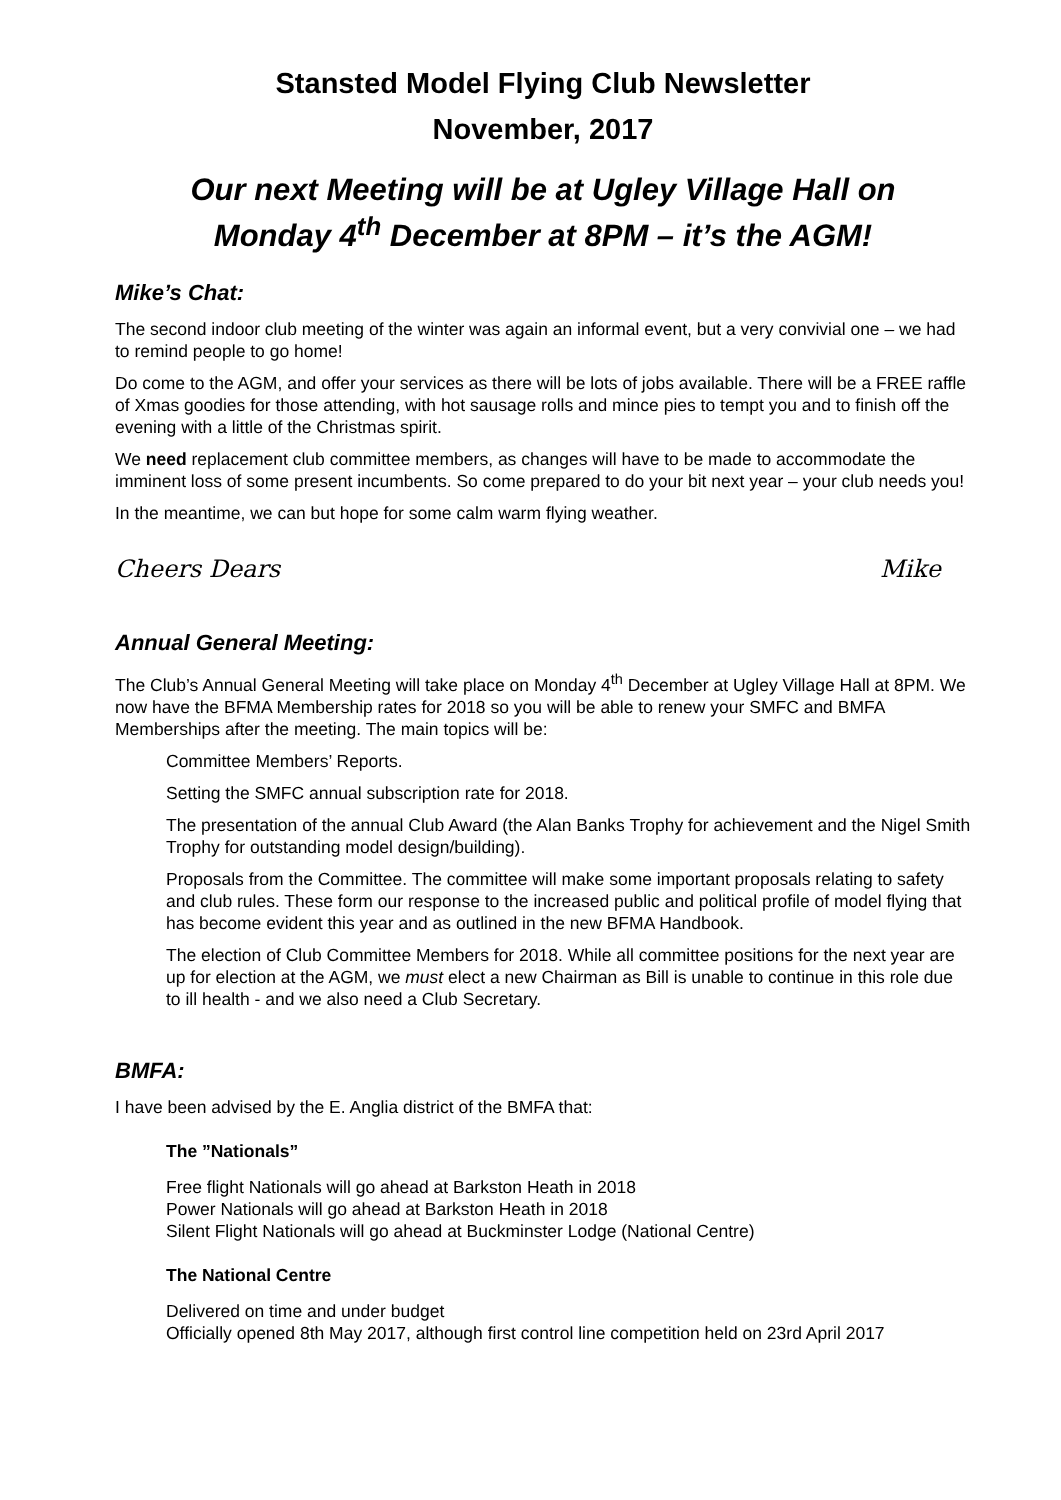Stansted Model Flying Club Newsletter
November, 2017
Our next Meeting will be at Ugley Village Hall on
Monday 4<sup>th</sup> December at 8PM – it’s the AGM!
Mike’s Chat:
The second indoor club meeting of the winter was again an informal event, but a very convivial one – we had to remind people to go home!
Do come to the AGM, and offer your services as there will be lots of jobs available. There will be a FREE raffle of Xmas goodies for those attending, with hot sausage rolls and mince pies to tempt you and to finish off the evening with a little of the Christmas spirit.
We need replacement club committee members, as changes will have to be made to accommodate the imminent loss of some present incumbents. So come prepared to do your bit next year – your club needs you!
In the meantime, we can but hope for some calm warm flying weather.
Cheers Dears Mike
Annual General Meeting:
The Club’s Annual General Meeting will take place on Monday 4<sup>th</sup> December at Ugley Village Hall at 8PM. We now have the BFMA Membership rates for 2018 so you will be able to renew your SMFC and BMFA Memberships after the meeting. The main topics will be:
Committee Members’ Reports.
Setting the SMFC annual subscription rate for 2018.
The presentation of the annual Club Award (the Alan Banks Trophy for achievement and the Nigel Smith Trophy for outstanding model design/building).
Proposals from the Committee. The committee will make some important proposals relating to safety and club rules. These form our response to the increased public and political profile of model flying that has become evident this year and as outlined in the new BFMA Handbook.
The election of Club Committee Members for 2018. While all committee positions for the next year are up for election at the AGM, we must elect a new Chairman as Bill is unable to continue in this role due to ill health - and we also need a Club Secretary.
BMFA:
I have been advised by the E. Anglia district of the BMFA that:
The ”Nationals”
Free flight Nationals will go ahead at Barkston Heath in 2018
Power Nationals will go ahead at Barkston Heath in 2018
Silent Flight Nationals will go ahead at Buckminster Lodge (National Centre)
The National Centre
Delivered on time and under budget
Officially opened 8th May 2017, although first control line competition held on 23rd April 2017